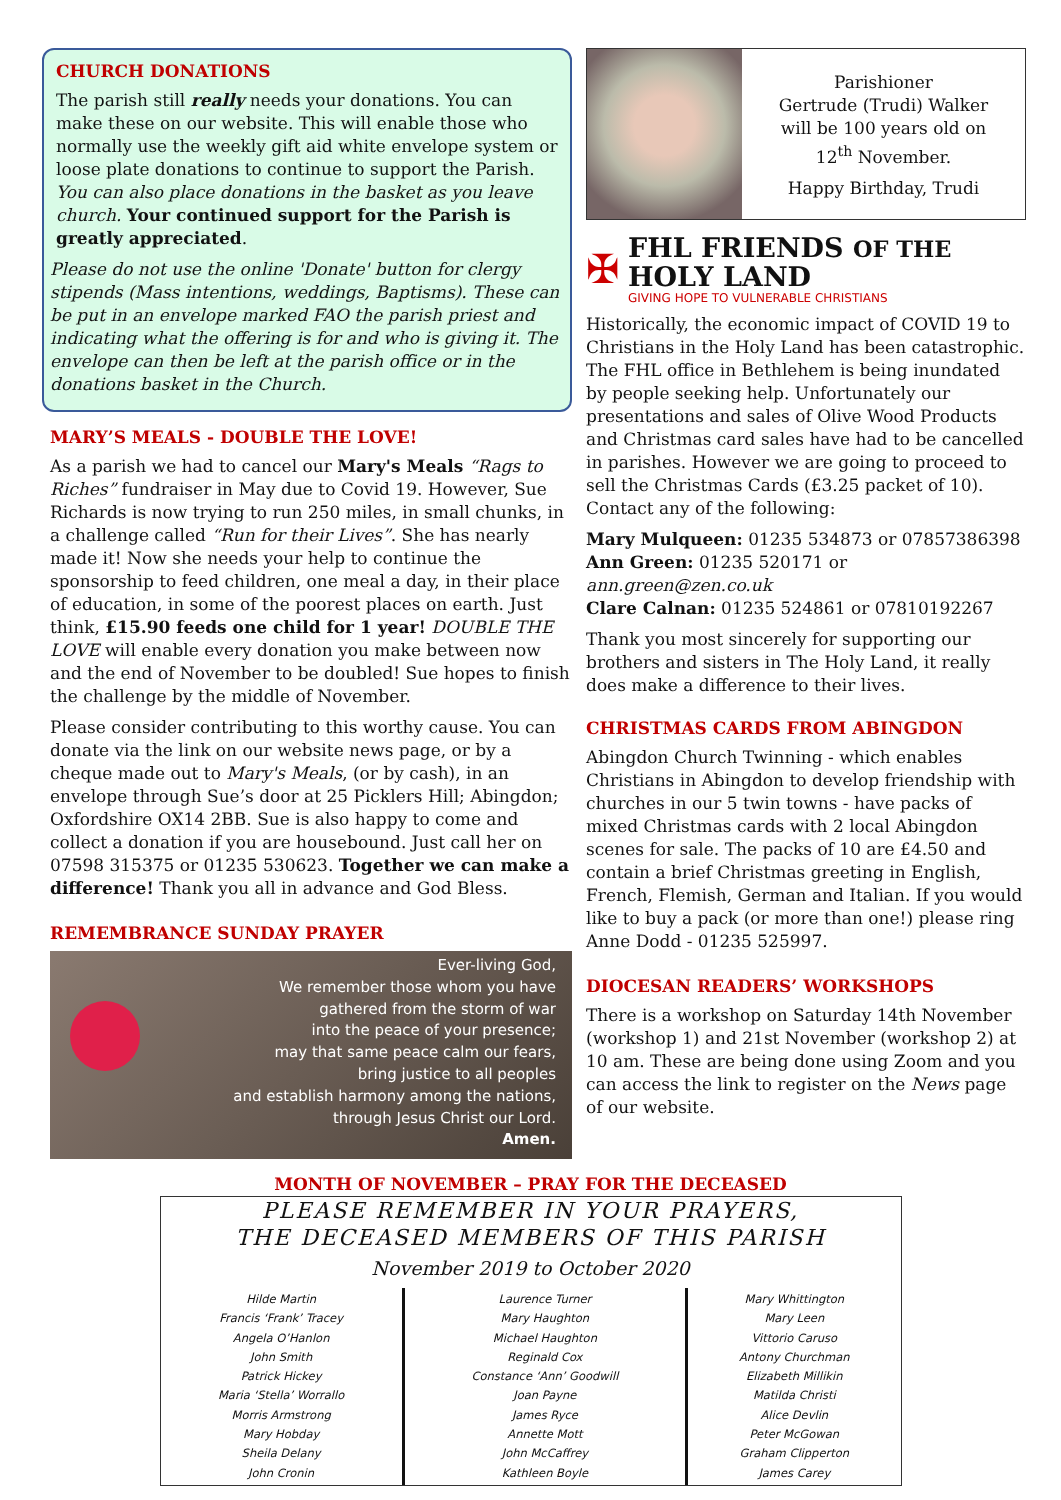CHURCH DONATIONS
The parish still really needs your donations. You can make these on our website. This will enable those who normally use the weekly gift aid white envelope system or loose plate donations to continue to support the Parish. You can also place donations in the basket as you leave church. Your continued support for the Parish is greatly appreciated.
Please do not use the online 'Donate' button for clergy stipends (Mass intentions, weddings, Baptisms). These can be put in an envelope marked FAO the parish priest and indicating what the offering is for and who is giving it. The envelope can then be left at the parish office or in the donations basket in the Church.
MARY’S MEALS - DOUBLE THE LOVE!
As a parish we had to cancel our Mary's Meals “Rags to Riches” fundraiser in May due to Covid 19. However, Sue Richards is now trying to run 250 miles, in small chunks, in a challenge called “Run for their Lives”. She has nearly made it! Now she needs your help to continue the sponsorship to feed children, one meal a day, in their place of education, in some of the poorest places on earth. Just think, £15.90 feeds one child for 1 year! DOUBLE THE LOVE will enable every donation you make between now and the end of November to be doubled! Sue hopes to finish the challenge by the middle of November.
Please consider contributing to this worthy cause. You can donate via the link on our website news page, or by a cheque made out to Mary's Meals, (or by cash), in an envelope through Sue’s door at 25 Picklers Hill; Abingdon; Oxfordshire OX14 2BB. Sue is also happy to come and collect a donation if you are housebound. Just call her on 07598 315375 or 01235 530623. Together we can make a difference! Thank you all in advance and God Bless.
REMEMBRANCE SUNDAY PRAYER
Ever-living God,
We remember those whom you have
gathered from the storm of war
into the peace of your presence;
may that same peace calm our fears,
bring justice to all peoples
and establish harmony among the nations,
through Jesus Christ our Lord.
Amen.
Parishioner
Gertrude (Trudi) Walker
will be 100 years old on
12<sup>th</sup> November.
Happy Birthday, Trudi
✠
FHL FRIENDS OF THE HOLY LAND
GIVING HOPE TO VULNERABLE CHRISTIANS
Historically, the economic impact of COVID 19 to Christians in the Holy Land has been catastrophic. The FHL office in Bethlehem is being inundated by people seeking help. Unfortunately our presentations and sales of Olive Wood Products and Christmas card sales have had to be cancelled in parishes. However we are going to proceed to sell the Christmas Cards (£3.25 packet of 10). Contact any of the following:
Mary Mulqueen: 01235 534873 or 07857386398
Ann Green: 01235 520171 or ann.green@zen.co.uk
Clare Calnan: 01235 524861 or 07810192267
Thank you most sincerely for supporting our brothers and sisters in The Holy Land, it really does make a difference to their lives.
CHRISTMAS CARDS FROM ABINGDON
Abingdon Church Twinning - which enables Christians in Abingdon to develop friendship with churches in our 5 twin towns - have packs of mixed Christmas cards with 2 local Abingdon scenes for sale. The packs of 10 are £4.50 and contain a brief Christmas greeting in English, French, Flemish, German and Italian. If you would like to buy a pack (or more than one!) please ring Anne Dodd - 01235 525997.
DIOCESAN READERS’ WORKSHOPS
There is a workshop on Saturday 14th November (workshop 1) and 21st November (workshop 2) at 10 am. These are being done using Zoom and you can access the link to register on the News page of our website.
MONTH OF NOVEMBER – PRAY FOR THE DECEASED
PLEASE REMEMBER IN YOUR PRAYERS,
THE DECEASED MEMBERS OF THIS PARISH
November 2019 to October 2020
| Hilde Martin Francis ‘Frank’ Tracey Angela O’Hanlon John Smith Patrick Hickey Maria ‘Stella’ Worrallo Morris Armstrong Mary Hobday Sheila Delany John Cronin | Laurence Turner Mary Haughton Michael Haughton Reginald Cox Constance ‘Ann’ Goodwill Joan Payne James Ryce Annette Mott John McCaffrey Kathleen Boyle | Mary Whittington Mary Leen Vittorio Caruso Antony Churchman Elizabeth Millikin Matilda Christi Alice Devlin Peter McGowan Graham Clipperton James Carey |